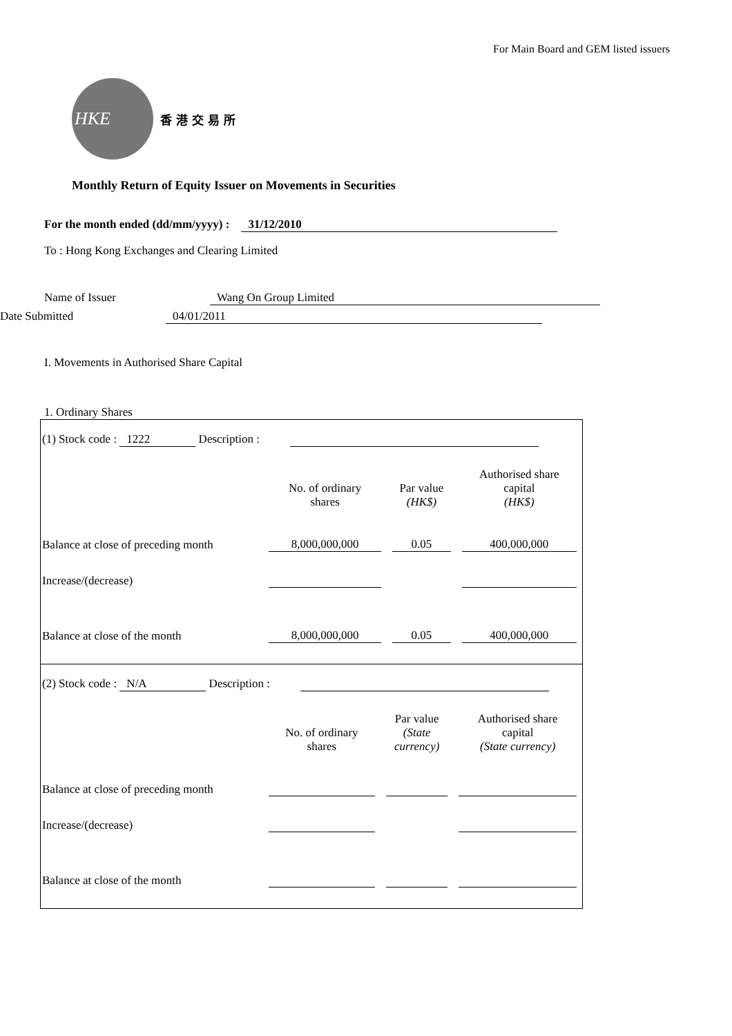For Main Board and GEM listed issuers
HKE
香港交易所
Monthly Return of Equity Issuer on Movements in Securities
For the month ended (dd/mm/yyyy) : 31/12/2010
To : Hong Kong Exchanges and Clearing Limited
Name of Issuer Wang On Group Limited
Date Submitted 04/01/2011
I. Movements in Authorised Share Capital
1. Ordinary Shares
(1) Stock code : 1222 Description :
| | No. of ordinary shares | Par value (HK$) | Authorised share capital (HK$) |
| --- | --- | --- | --- |
| Balance at close of preceding month | 8,000,000,000 | 0.05 | 400,000,000 |
| Increase/(decrease) | | | |
| Balance at close of the month | 8,000,000,000 | 0.05 | 400,000,000 |
(2) Stock code : N/A Description :
| | No. of ordinary shares | Par value (State currency) | Authorised share capital (State currency) |
| --- | --- | --- | --- |
| Balance at close of preceding month | | | |
| Increase/(decrease) | | | |
| Balance at close of the month | | | |